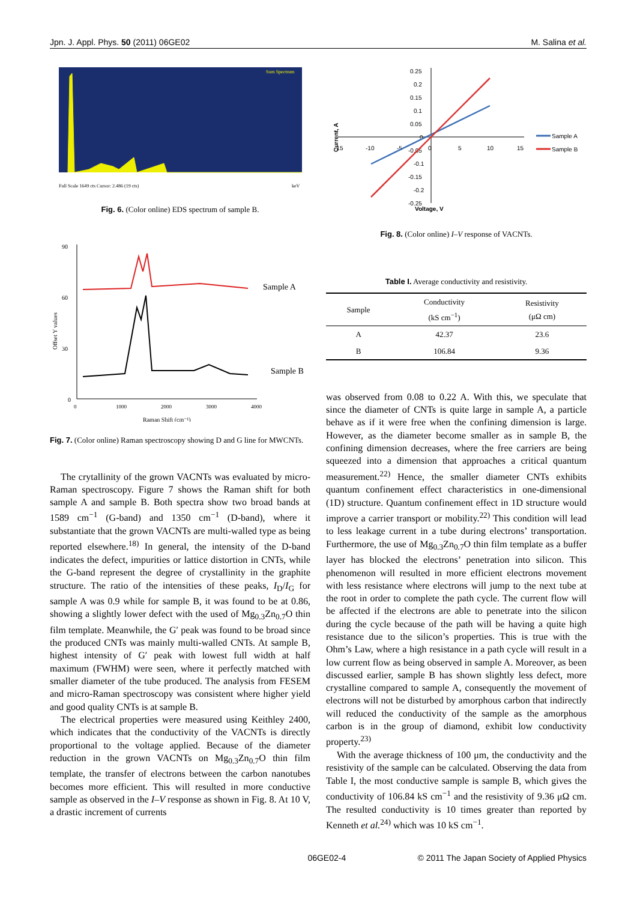Jpn. J. Appl. Phys. 50 (2011) 06GE02 M. Salina et al.
Sum Spectrum
Full Scale 1649 cts Cursor: 2.486 (19 cts)
keV
Fig. 6. (Color online) EDS spectrum of sample B.
90
60
30
0
Sample A
Sample B
0
1000
2000
3000
4000
Raman Shift (cm⁻¹)
Offset Y values
Fig. 7. (Color online) Raman spectroscopy showing D and G line for MWCNTs.
The crytallinity of the grown VACNTs was evaluated by micro-Raman spectroscopy. Figure 7 shows the Raman shift for both sample A and sample B. Both spectra show two broad bands at 1589 cm<sup>−1</sup> (G-band) and 1350 cm<sup>−1</sup> (D-band), where it substantiate that the grown VACNTs are multi-walled type as being reported elsewhere.<sup>18)</sup> In general, the intensity of the D-band indicates the defect, impurities or lattice distortion in CNTs, while the G-band represent the degree of crystallinity in the graphite structure. The ratio of the intensities of these peaks, I<sub>D</sub>/I<sub>G</sub> for sample A was 0.9 while for sample B, it was found to be at 0.86, showing a slightly lower defect with the used of Mg<sub>0.3</sub>Zn<sub>0.7</sub>O thin film template. Meanwhile, the G′ peak was found to be broad since the produced CNTs was mainly multi-walled CNTs. At sample B, highest intensity of G′ peak with lowest full width at half maximum (FWHM) were seen, where it perfectly matched with smaller diameter of the tube produced. The analysis from FESEM and micro-Raman spectroscopy was consistent where higher yield and good quality CNTs is at sample B.
The electrical properties were measured using Keithley 2400, which indicates that the conductivity of the VACNTs is directly proportional to the voltage applied. Because of the diameter reduction in the grown VACNTs on Mg<sub>0.3</sub>Zn<sub>0.7</sub>O thin film template, the transfer of electrons between the carbon nanotubes becomes more efficient. This will resulted in more conductive sample as observed in the I–V response as shown in Fig. 8. At 10 V, a drastic increment of currents
0.25
0.2
0.15
0.1
0.05
0
-0.05
-0.1
-0.15
-0.2
-0.25
-15
-10
-5
0
5
10
15
Voltage, V
Current, A
Sample A
Sample B
Fig. 8. (Color online) I–V response of VACNTs.
Table I. Average conductivity and resistivity.
| Sample | Conductivity (kS cm<sup>−1</sup>) | Resistivity (μΩ cm) |
| --- | --- | --- |
| A | 42.37 | 23.6 |
| B | 106.84 | 9.36 |
was observed from 0.08 to 0.22 A. With this, we speculate that since the diameter of CNTs is quite large in sample A, a particle behave as if it were free when the confining dimension is large. However, as the diameter become smaller as in sample B, the confining dimension decreases, where the free carriers are being squeezed into a dimension that approaches a critical quantum measurement.<sup>22)</sup> Hence, the smaller diameter CNTs exhibits quantum confinement effect characteristics in one-dimensional (1D) structure. Quantum confinement effect in 1D structure would improve a carrier transport or mobility.<sup>22)</sup> This condition will lead to less leakage current in a tube during electrons’ transportation. Furthermore, the use of Mg<sub>0.3</sub>Zn<sub>0.7</sub>O thin film template as a buffer layer has blocked the electrons’ penetration into silicon. This phenomenon will resulted in more efficient electrons movement with less resistance where electrons will jump to the next tube at the root in order to complete the path cycle. The current flow will be affected if the electrons are able to penetrate into the silicon during the cycle because of the path will be having a quite high resistance due to the silicon’s properties. This is true with the Ohm’s Law, where a high resistance in a path cycle will result in a low current flow as being observed in sample A. Moreover, as been discussed earlier, sample B has shown slightly less defect, more crystalline compared to sample A, consequently the movement of electrons will not be disturbed by amorphous carbon that indirectly will reduced the conductivity of the sample as the amorphous carbon is in the group of diamond, exhibit low conductivity property.<sup>23)</sup>
With the average thickness of 100 μm, the conductivity and the resistivity of the sample can be calculated. Observing the data from Table I, the most conductive sample is sample B, which gives the conductivity of 106.84 kS cm<sup>−1</sup> and the resistivity of 9.36 μΩ cm. The resulted conductivity is 10 times greater than reported by Kenneth et al.<sup>24)</sup> which was 10 kS cm<sup>−1</sup>.
06GE02-4 © 2011 The Japan Society of Applied Physics